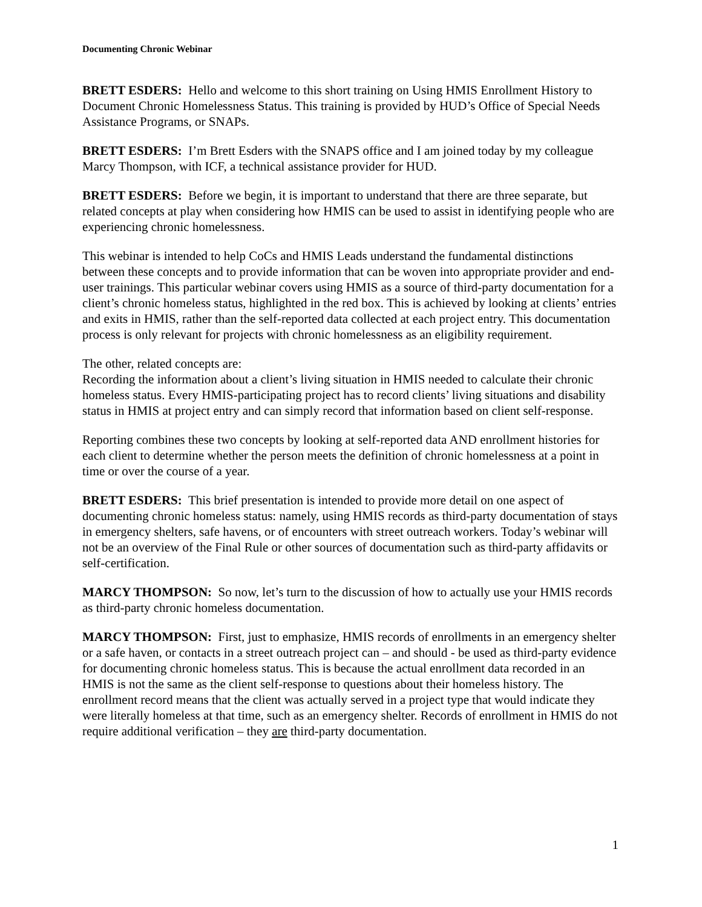Documenting Chronic Webinar
BRETT ESDERS: Hello and welcome to this short training on Using HMIS Enrollment History to Document Chronic Homelessness Status. This training is provided by HUD’s Office of Special Needs Assistance Programs, or SNAPs.
BRETT ESDERS: I’m Brett Esders with the SNAPS office and I am joined today by my colleague Marcy Thompson, with ICF, a technical assistance provider for HUD.
BRETT ESDERS: Before we begin, it is important to understand that there are three separate, but related concepts at play when considering how HMIS can be used to assist in identifying people who are experiencing chronic homelessness.
This webinar is intended to help CoCs and HMIS Leads understand the fundamental distinctions between these concepts and to provide information that can be woven into appropriate provider and end-user trainings. This particular webinar covers using HMIS as a source of third-party documentation for a client’s chronic homeless status, highlighted in the red box. This is achieved by looking at clients’ entries and exits in HMIS, rather than the self-reported data collected at each project entry. This documentation process is only relevant for projects with chronic homelessness as an eligibility requirement.
The other, related concepts are:
Recording the information about a client’s living situation in HMIS needed to calculate their chronic homeless status. Every HMIS-participating project has to record clients’ living situations and disability status in HMIS at project entry and can simply record that information based on client self-response.
Reporting combines these two concepts by looking at self-reported data AND enrollment histories for each client to determine whether the person meets the definition of chronic homelessness at a point in time or over the course of a year.
BRETT ESDERS: This brief presentation is intended to provide more detail on one aspect of documenting chronic homeless status: namely, using HMIS records as third-party documentation of stays in emergency shelters, safe havens, or of encounters with street outreach workers. Today’s webinar will not be an overview of the Final Rule or other sources of documentation such as third-party affidavits or self-certification.
MARCY THOMPSON: So now, let’s turn to the discussion of how to actually use your HMIS records as third-party chronic homeless documentation.
MARCY THOMPSON: First, just to emphasize, HMIS records of enrollments in an emergency shelter or a safe haven, or contacts in a street outreach project can – and should - be used as third-party evidence for documenting chronic homeless status. This is because the actual enrollment data recorded in an HMIS is not the same as the client self-response to questions about their homeless history. The enrollment record means that the client was actually served in a project type that would indicate they were literally homeless at that time, such as an emergency shelter. Records of enrollment in HMIS do not require additional verification – they are third-party documentation.
1